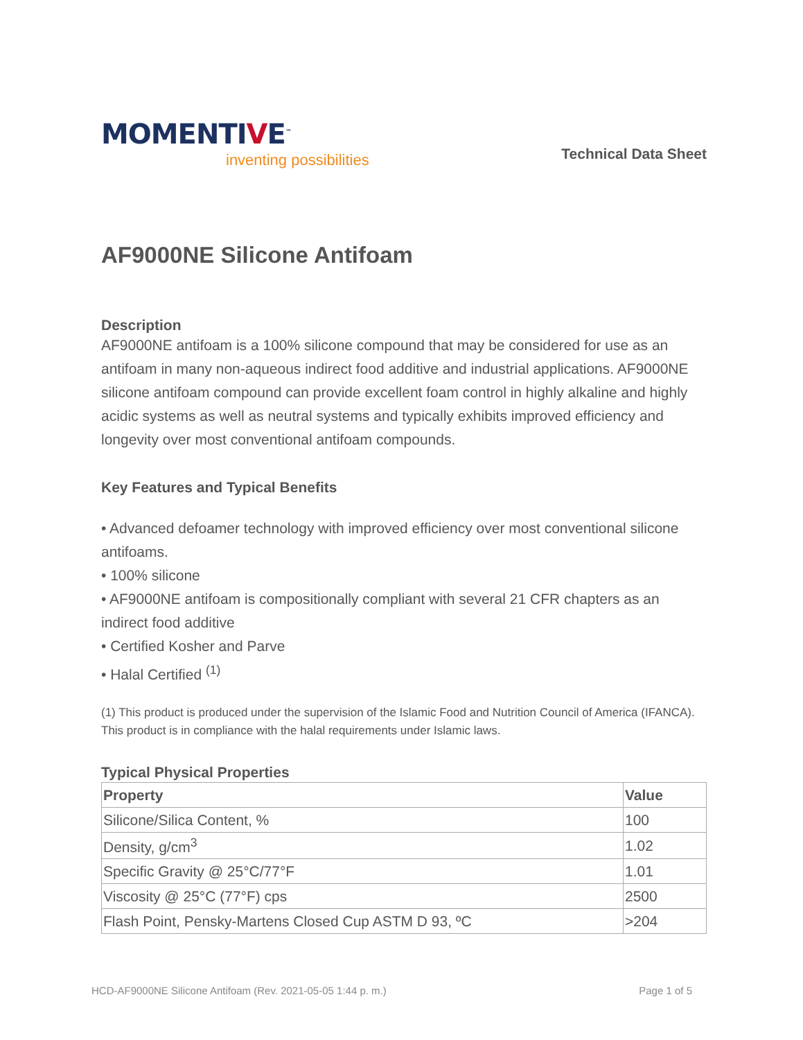MOMENTIVE<sup>™</sup>
inventing possibilities
Technical Data Sheet
AF9000NE Silicone Antifoam
Description
AF9000NE antifoam is a 100% silicone compound that may be considered for use as an antifoam in many non-aqueous indirect food additive and industrial applications. AF9000NE silicone antifoam compound can provide excellent foam control in highly alkaline and highly acidic systems as well as neutral systems and typically exhibits improved efficiency and longevity over most conventional antifoam compounds.
Key Features and Typical Benefits
• Advanced defoamer technology with improved efficiency over most conventional silicone antifoams.
• 100% silicone
• AF9000NE antifoam is compositionally compliant with several 21 CFR chapters as an indirect food additive
• Certified Kosher and Parve
• Halal Certified <sup>(1)</sup>
(1) This product is produced under the supervision of the Islamic Food and Nutrition Council of America (IFANCA). This product is in compliance with the halal requirements under Islamic laws.
Typical Physical Properties
| Property | Value |
| --- | --- |
| Silicone/Silica Content, % | 100 |
| Density, g/cm<sup>3</sup> | 1.02 |
| Specific Gravity @ 25°C/77°F | 1.01 |
| Viscosity @ 25°C (77°F) cps | 2500 |
| Flash Point, Pensky-Martens Closed Cup ASTM D 93, ºC | >204 |
HCD-AF9000NE Silicone Antifoam (Rev. 2021-05-05 1:44 p. m.) Page 1 of 5